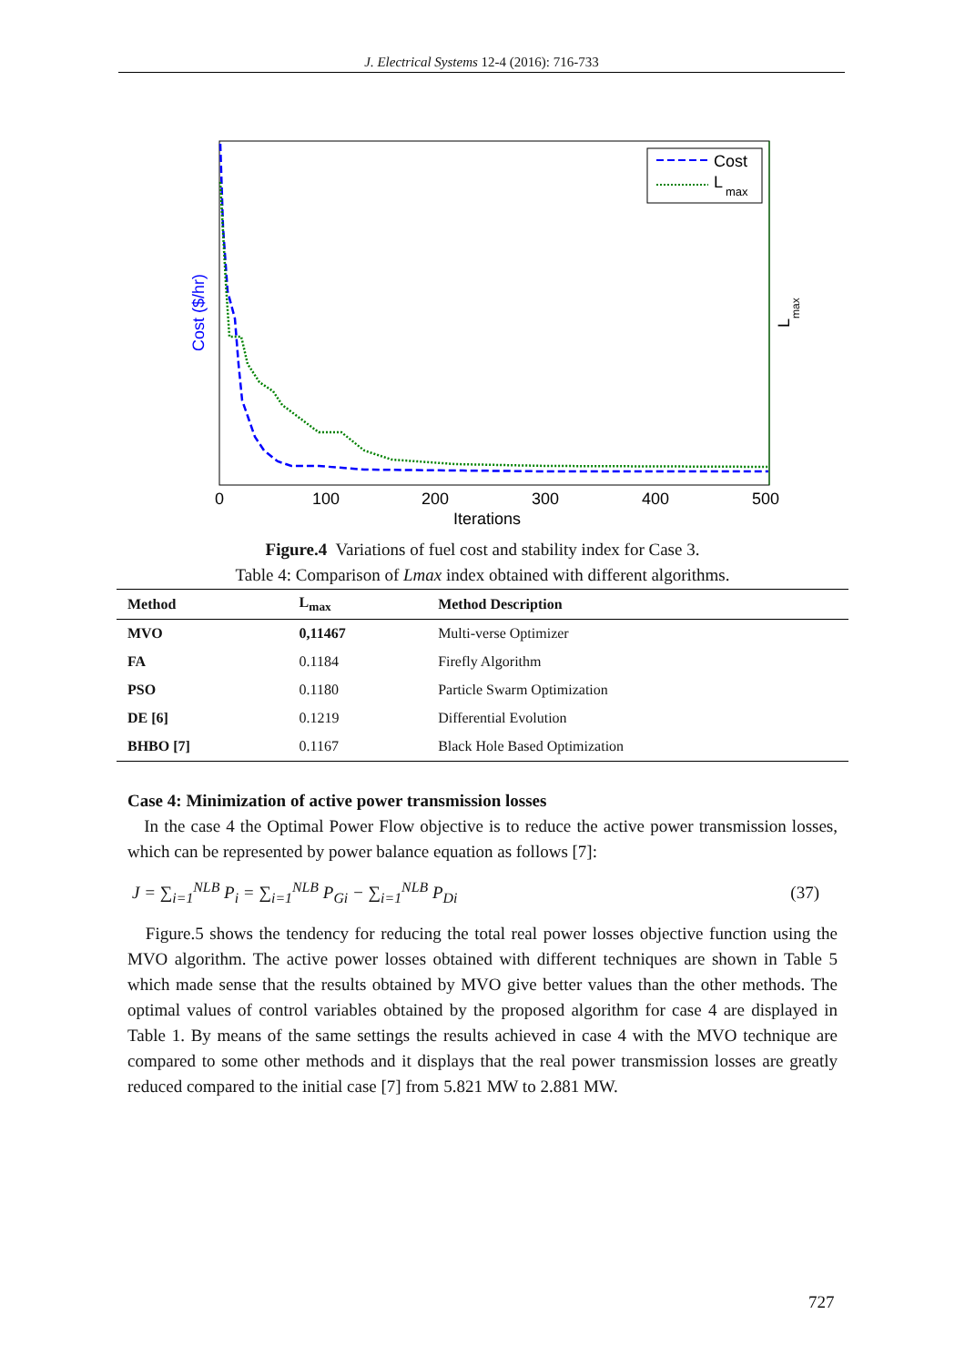J. Electrical Systems 12-4 (2016): 716-733
Cost
L
max
0
100
200
300
400
500
Iterations
Cost ($/hr)
L
max
Figure.4 Variations of fuel cost and stability index for Case 3.
Table 4: Comparison of Lmax index obtained with different algorithms.
| Method | L<sub>max</sub> | Method Description |
| --- | --- | --- |
| MVO | 0,11467 | Multi-verse Optimizer |
| FA | 0.1184 | Firefly Algorithm |
| PSO | 0.1180 | Particle Swarm Optimization |
| DE [6] | 0.1219 | Differential Evolution |
| BHBO [7] | 0.1167 | Black Hole Based Optimization |
Case 4: Minimization of active power transmission losses
In the case 4 the Optimal Power Flow objective is to reduce the active power transmission losses, which can be represented by power balance equation as follows [7]:
J = ∑<sub>i=1</sub><sup>NLB</sup> P<sub>i</sub> = ∑<sub>i=1</sub><sup>NLB</sup> P<sub>Gi</sub> − ∑<sub>i=1</sub><sup>NLB</sup> P<sub>Di</sub> (37)
Figure.5 shows the tendency for reducing the total real power losses objective function using the MVO algorithm. The active power losses obtained with different techniques are shown in Table 5 which made sense that the results obtained by MVO give better values than the other methods. The optimal values of control variables obtained by the proposed algorithm for case 4 are displayed in Table 1. By means of the same settings the results achieved in case 4 with the MVO technique are compared to some other methods and it displays that the real power transmission losses are greatly reduced compared to the initial case [7] from 5.821 MW to 2.881 MW.
727